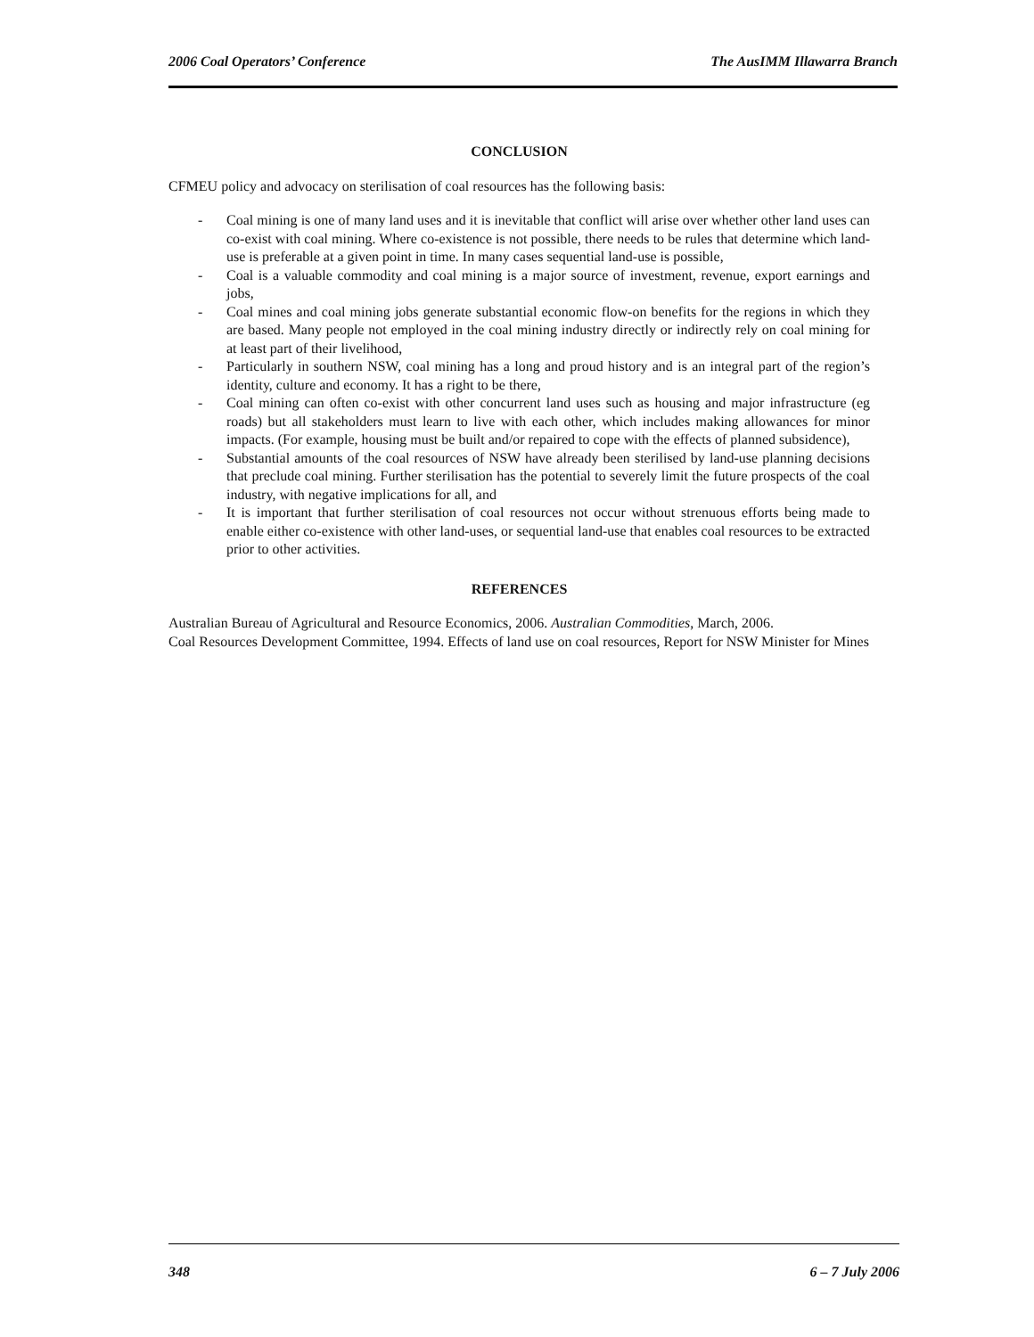2006 Coal Operators’ Conference The AusIMM Illawarra Branch
CONCLUSION
CFMEU policy and advocacy on sterilisation of coal resources has the following basis:
- Coal mining is one of many land uses and it is inevitable that conflict will arise over whether other land uses can co-exist with coal mining. Where co-existence is not possible, there needs to be rules that determine which land-use is preferable at a given point in time. In many cases sequential land-use is possible,
- Coal is a valuable commodity and coal mining is a major source of investment, revenue, export earnings and jobs,
- Coal mines and coal mining jobs generate substantial economic flow-on benefits for the regions in which they are based. Many people not employed in the coal mining industry directly or indirectly rely on coal mining for at least part of their livelihood,
- Particularly in southern NSW, coal mining has a long and proud history and is an integral part of the region’s identity, culture and economy. It has a right to be there,
- Coal mining can often co-exist with other concurrent land uses such as housing and major infrastructure (eg roads) but all stakeholders must learn to live with each other, which includes making allowances for minor impacts. (For example, housing must be built and/or repaired to cope with the effects of planned subsidence),
- Substantial amounts of the coal resources of NSW have already been sterilised by land-use planning decisions that preclude coal mining. Further sterilisation has the potential to severely limit the future prospects of the coal industry, with negative implications for all, and
- It is important that further sterilisation of coal resources not occur without strenuous efforts being made to enable either co-existence with other land-uses, or sequential land-use that enables coal resources to be extracted prior to other activities.
REFERENCES
Australian Bureau of Agricultural and Resource Economics, 2006. Australian Commodities, March, 2006.
Coal Resources Development Committee, 1994. Effects of land use on coal resources, Report for NSW Minister for Mines
348 6 – 7 July 2006